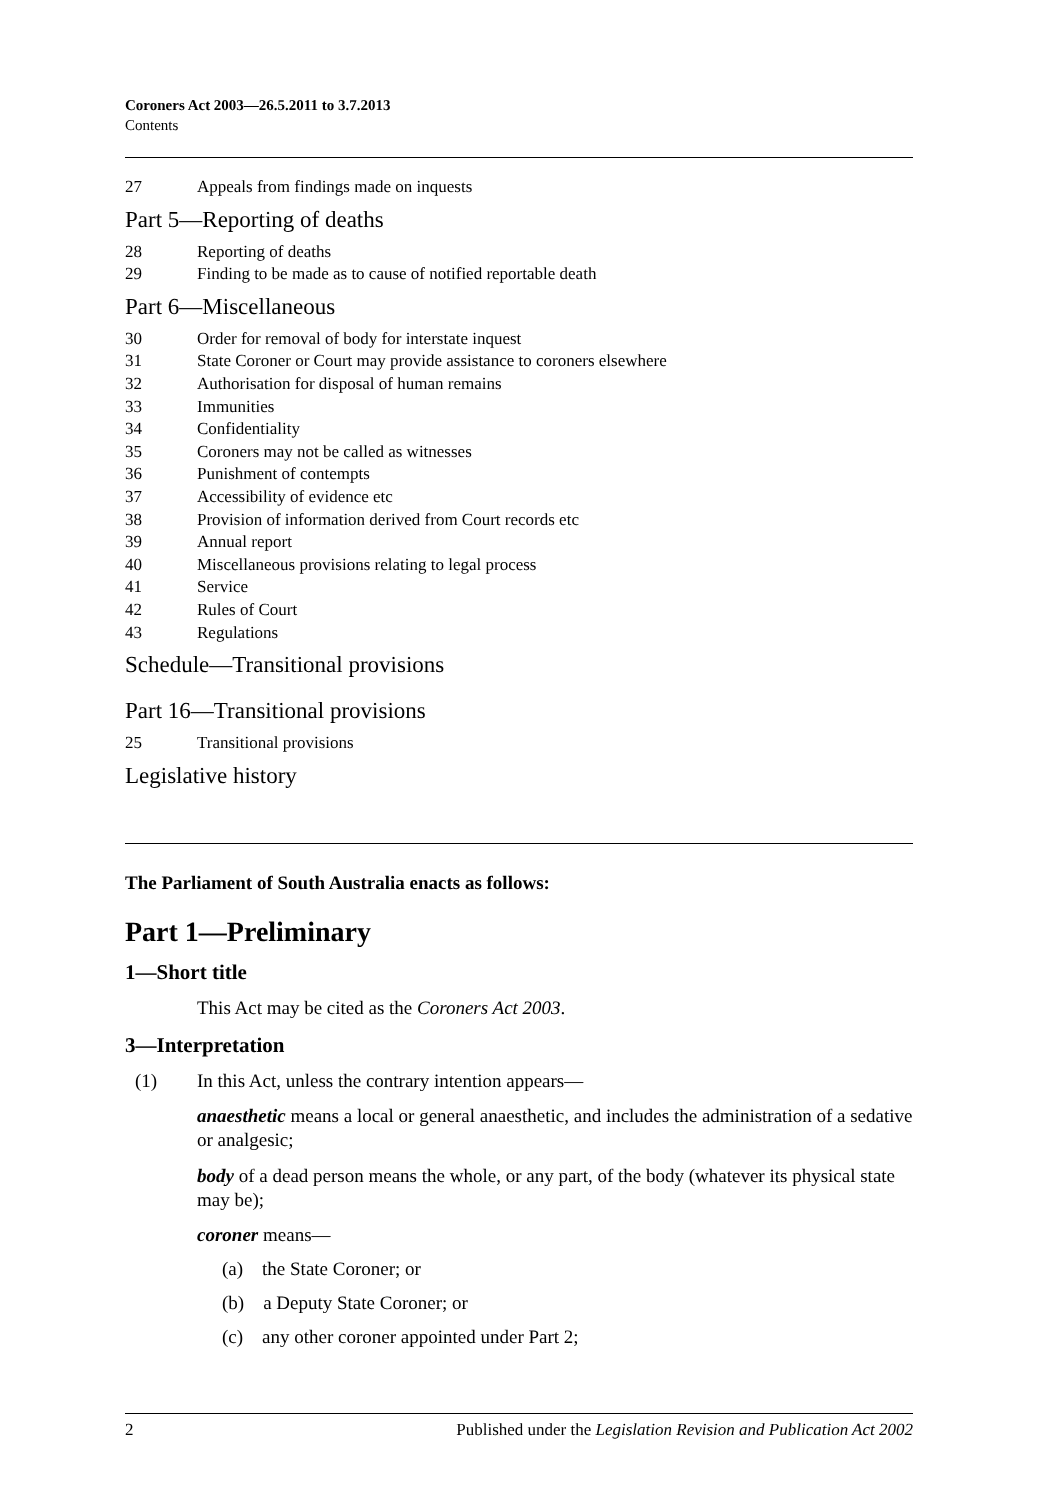Coroners Act 2003—26.5.2011 to 3.7.2013
Contents
27 Appeals from findings made on inquests
Part 5—Reporting of deaths
28 Reporting of deaths
29 Finding to be made as to cause of notified reportable death
Part 6—Miscellaneous
30 Order for removal of body for interstate inquest
31 State Coroner or Court may provide assistance to coroners elsewhere
32 Authorisation for disposal of human remains
33 Immunities
34 Confidentiality
35 Coroners may not be called as witnesses
36 Punishment of contempts
37 Accessibility of evidence etc
38 Provision of information derived from Court records etc
39 Annual report
40 Miscellaneous provisions relating to legal process
41 Service
42 Rules of Court
43 Regulations
Schedule—Transitional provisions
Part 16—Transitional provisions
25 Transitional provisions
Legislative history
The Parliament of South Australia enacts as follows:
Part 1—Preliminary
1—Short title
This Act may be cited as the Coroners Act 2003.
3—Interpretation
(1) In this Act, unless the contrary intention appears—
anaesthetic means a local or general anaesthetic, and includes the administration of a sedative or analgesic;
body of a dead person means the whole, or any part, of the body (whatever its physical state may be);
coroner means—
(a) the State Coroner; or
(b) a Deputy State Coroner; or
(c) any other coroner appointed under Part 2;
2 Published under the Legislation Revision and Publication Act 2002